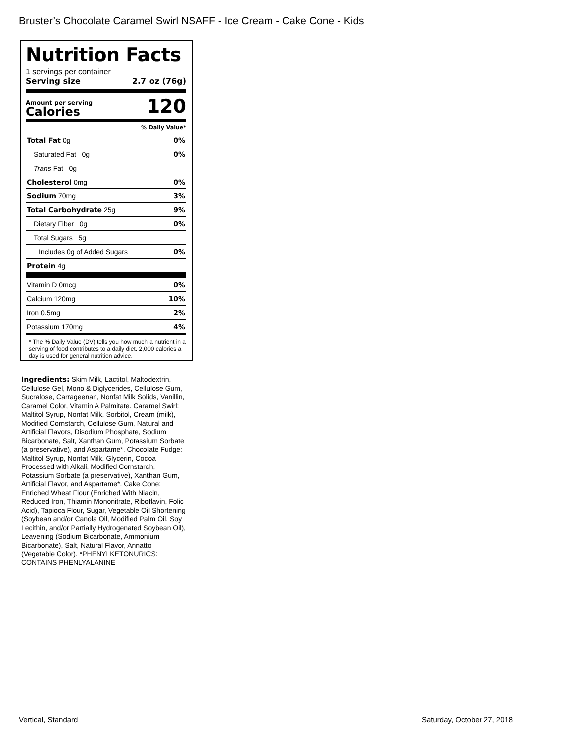Bruster’s Chocolate Caramel Swirl NSAFF - Ice Cream - Cake Cone - Kids
Nutrition Facts
1 servings per container
Serving size 2.7 oz (76g)
Amount per serving
Calories
120
% Daily Value*
| Total Fat 0g | 0% |
| Saturated Fat 0g | 0% |
| Trans Fat 0g | |
| Cholesterol 0mg | 0% |
| Sodium 70mg | 3% |
| Total Carbohydrate 25g | 9% |
| Dietary Fiber 0g | 0% |
| Total Sugars 5g | |
| Includes 0g of Added Sugars | 0% |
| Protein 4g | |
| Vitamin D 0mcg | 0% |
| Calcium 120mg | 10% |
| Iron 0.5mg | 2% |
| Potassium 170mg | 4% |
* The % Daily Value (DV) tells you how much a nutrient in a serving of food contributes to a daily diet. 2,000 calories a day is used for general nutrition advice.
Ingredients: Skim Milk, Lactitol, Maltodextrin, Cellulose Gel, Mono & Diglycerides, Cellulose Gum, Sucralose, Carrageenan, Nonfat Milk Solids, Vanillin, Caramel Color, Vitamin A Palmitate. Caramel Swirl: Maltitol Syrup, Nonfat Milk, Sorbitol, Cream (milk), Modified Cornstarch, Cellulose Gum, Natural and Artificial Flavors, Disodium Phosphate, Sodium Bicarbonate, Salt, Xanthan Gum, Potassium Sorbate (a preservative), and Aspartame*. Chocolate Fudge: Maltitol Syrup, Nonfat Milk, Glycerin, Cocoa Processed with Alkali, Modified Cornstarch, Potassium Sorbate (a preservative), Xanthan Gum, Artificial Flavor, and Aspartame*. Cake Cone: Enriched Wheat Flour (Enriched With Niacin, Reduced Iron, Thiamin Mononitrate, Riboflavin, Folic Acid), Tapioca Flour, Sugar, Vegetable Oil Shortening (Soybean and/or Canola Oil, Modified Palm Oil, Soy Lecithin, and/or Partially Hydrogenated Soybean Oil), Leavening (Sodium Bicarbonate, Ammonium Bicarbonate), Salt, Natural Flavor, Annatto (Vegetable Color). *PHENYLKETONURICS: CONTAINS PHENLYALANINE
Vertical, Standard Saturday, October 27, 2018